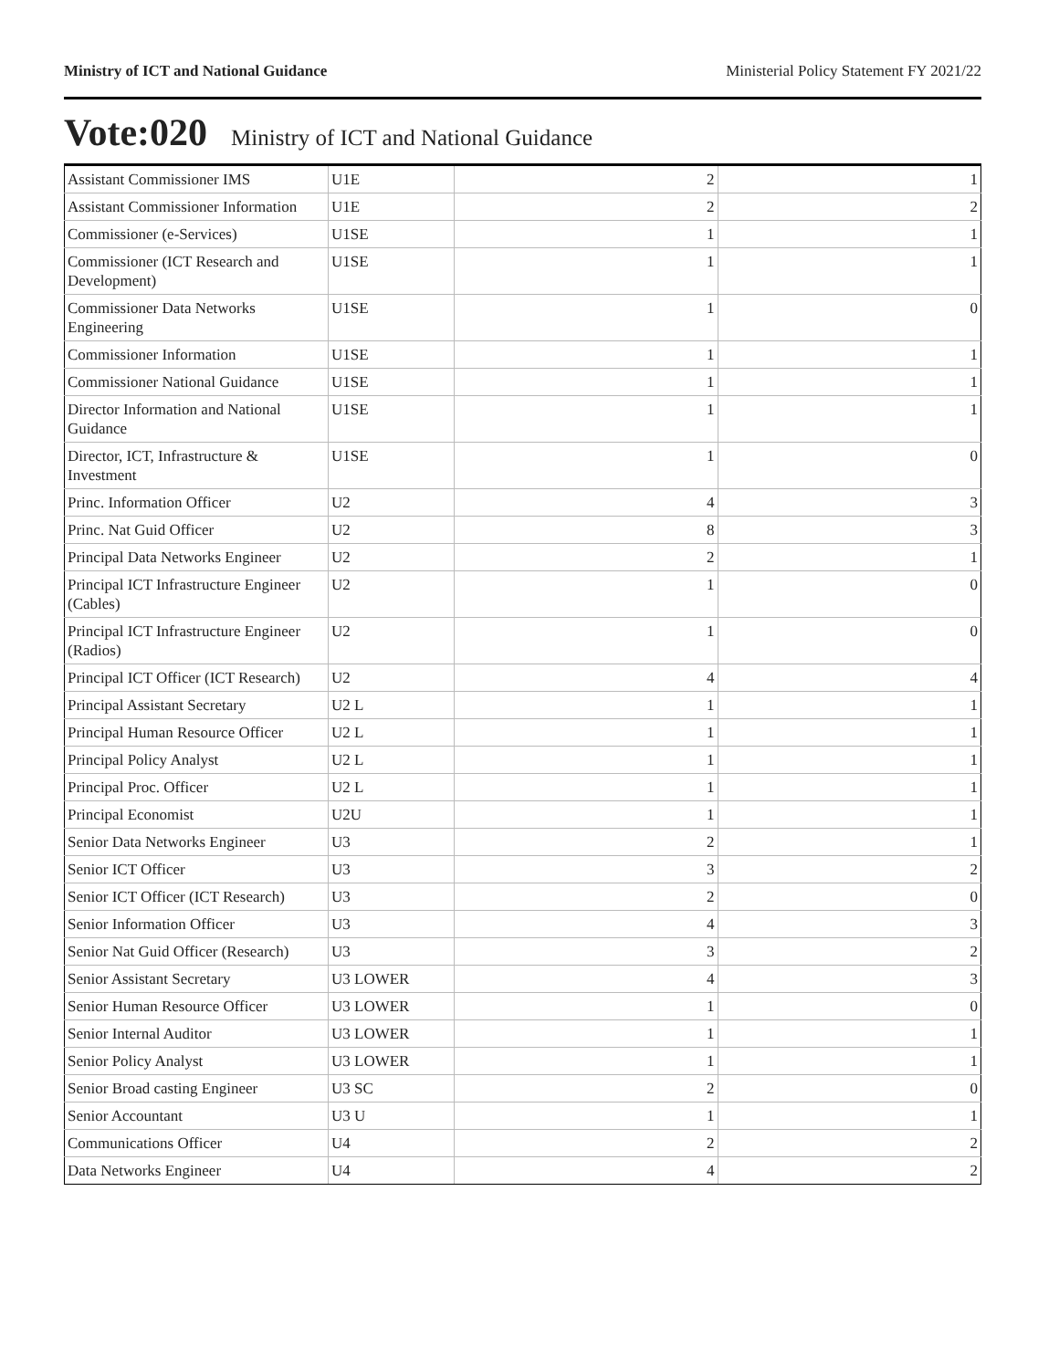Ministry of ICT and National Guidance Ministerial Policy Statement FY 2021/22
Vote:020 Ministry of ICT and National Guidance
| Assistant Commissioner IMS | U1E | 2 | 1 |
| Assistant Commissioner Information | U1E | 2 | 2 |
| Commissioner (e-Services) | U1SE | 1 | 1 |
| Commissioner (ICT Research and Development) | U1SE | 1 | 1 |
| Commissioner Data Networks Engineering | U1SE | 1 | 0 |
| Commissioner Information | U1SE | 1 | 1 |
| Commissioner National Guidance | U1SE | 1 | 1 |
| Director Information and National Guidance | U1SE | 1 | 1 |
| Director, ICT, Infrastructure & Investment | U1SE | 1 | 0 |
| Princ. Information Officer | U2 | 4 | 3 |
| Princ. Nat Guid Officer | U2 | 8 | 3 |
| Principal Data Networks Engineer | U2 | 2 | 1 |
| Principal ICT Infrastructure Engineer (Cables) | U2 | 1 | 0 |
| Principal ICT Infrastructure Engineer (Radios) | U2 | 1 | 0 |
| Principal ICT Officer (ICT Research) | U2 | 4 | 4 |
| Principal Assistant Secretary | U2 L | 1 | 1 |
| Principal Human Resource Officer | U2 L | 1 | 1 |
| Principal Policy Analyst | U2 L | 1 | 1 |
| Principal Proc. Officer | U2 L | 1 | 1 |
| Principal Economist | U2U | 1 | 1 |
| Senior Data Networks Engineer | U3 | 2 | 1 |
| Senior ICT Officer | U3 | 3 | 2 |
| Senior ICT Officer (ICT Research) | U3 | 2 | 0 |
| Senior Information Officer | U3 | 4 | 3 |
| Senior Nat Guid Officer (Research) | U3 | 3 | 2 |
| Senior Assistant Secretary | U3 LOWER | 4 | 3 |
| Senior Human Resource Officer | U3 LOWER | 1 | 0 |
| Senior Internal Auditor | U3 LOWER | 1 | 1 |
| Senior Policy Analyst | U3 LOWER | 1 | 1 |
| Senior Broad casting Engineer | U3 SC | 2 | 0 |
| Senior Accountant | U3 U | 1 | 1 |
| Communications Officer | U4 | 2 | 2 |
| Data Networks Engineer | U4 | 4 | 2 |